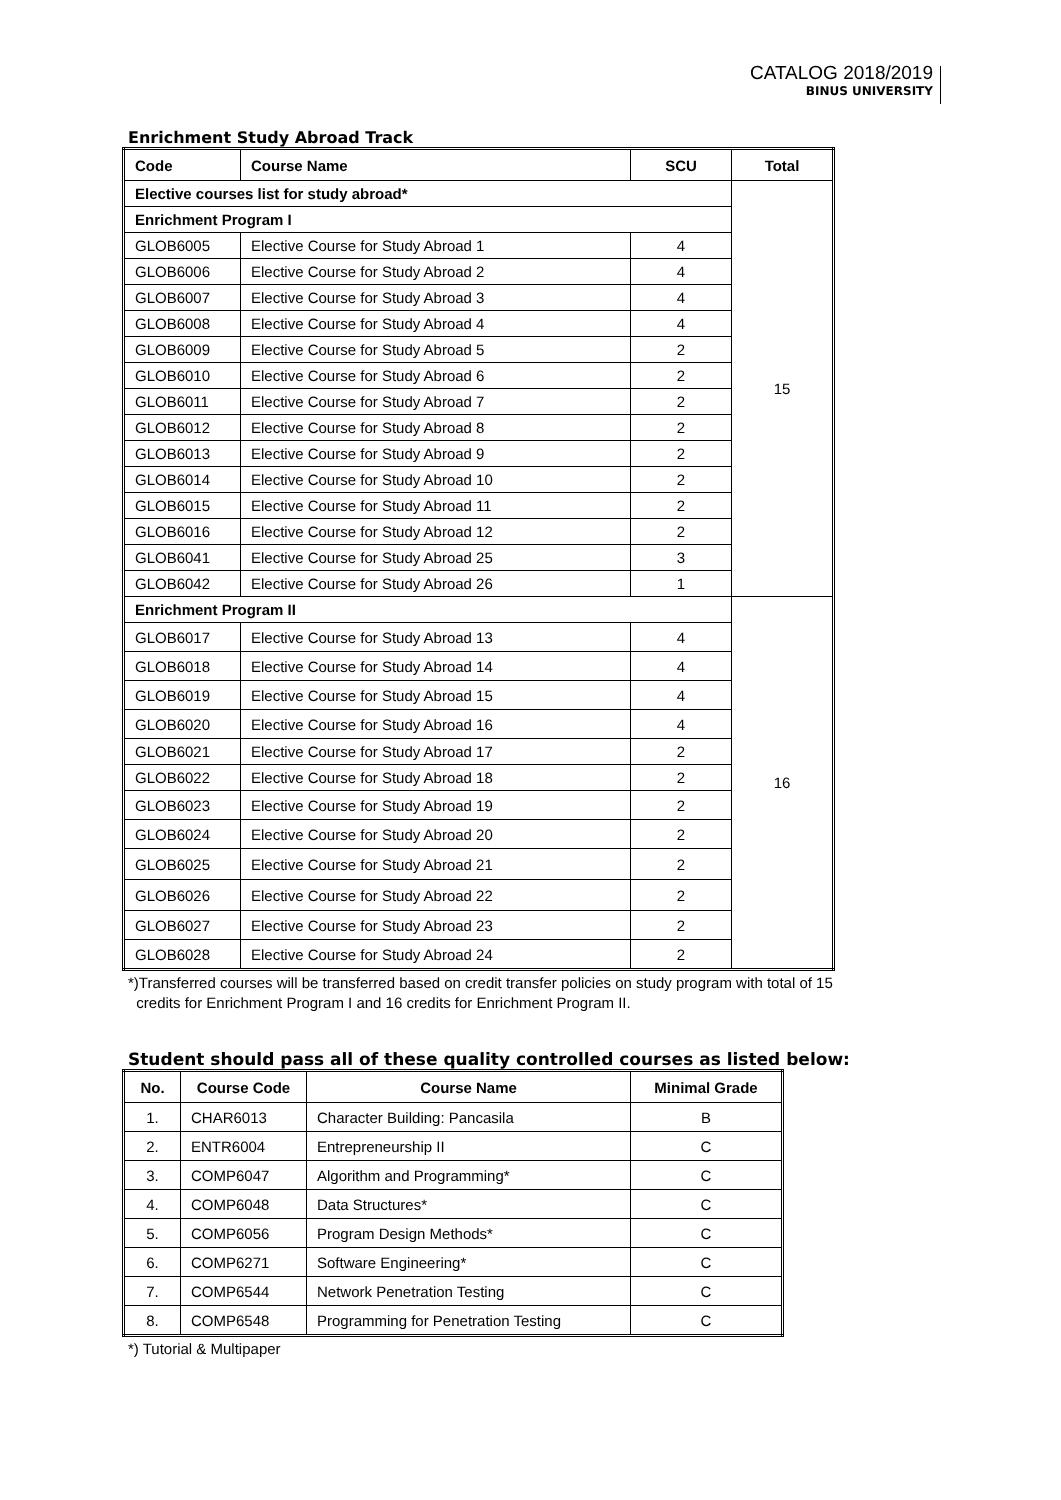CATALOG 2018/2019
BINUS UNIVERSITY
Enrichment Study Abroad Track
| Code | Course Name | SCU | Total |
| --- | --- | --- | --- |
| Elective courses list for study abroad* | | | 15 |
| Enrichment Program I | | | |
| GLOB6005 | Elective Course for Study Abroad 1 | 4 | |
| GLOB6006 | Elective Course for Study Abroad 2 | 4 | |
| GLOB6007 | Elective Course for Study Abroad 3 | 4 | |
| GLOB6008 | Elective Course for Study Abroad 4 | 4 | |
| GLOB6009 | Elective Course for Study Abroad 5 | 2 | |
| GLOB6010 | Elective Course for Study Abroad 6 | 2 | |
| GLOB6011 | Elective Course for Study Abroad 7 | 2 | |
| GLOB6012 | Elective Course for Study Abroad 8 | 2 | |
| GLOB6013 | Elective Course for Study Abroad 9 | 2 | |
| GLOB6014 | Elective Course for Study Abroad 10 | 2 | |
| GLOB6015 | Elective Course for Study Abroad 11 | 2 | |
| GLOB6016 | Elective Course for Study Abroad 12 | 2 | |
| GLOB6041 | Elective Course for Study Abroad 25 | 3 | |
| GLOB6042 | Elective Course for Study Abroad 26 | 1 | |
| Enrichment Program II | | | 16 |
| GLOB6017 | Elective Course for Study Abroad 13 | 4 | |
| GLOB6018 | Elective Course for Study Abroad 14 | 4 | |
| GLOB6019 | Elective Course for Study Abroad 15 | 4 | |
| GLOB6020 | Elective Course for Study Abroad 16 | 4 | |
| GLOB6021 | Elective Course for Study Abroad 17 | 2 | |
| GLOB6022 | Elective Course for Study Abroad 18 | 2 | |
| GLOB6023 | Elective Course for Study Abroad 19 | 2 | |
| GLOB6024 | Elective Course for Study Abroad 20 | 2 | |
| GLOB6025 | Elective Course for Study Abroad 21 | 2 | |
| GLOB6026 | Elective Course for Study Abroad 22 | 2 | |
| GLOB6027 | Elective Course for Study Abroad 23 | 2 | |
| GLOB6028 | Elective Course for Study Abroad 24 | 2 | |
*)Transferred courses will be transferred based on credit transfer policies on study program with total of 15
credits for Enrichment Program I and 16 credits for Enrichment Program II.
Student should pass all of these quality controlled courses as listed below:
| No. | Course Code | Course Name | Minimal Grade |
| --- | --- | --- | --- |
| 1. | CHAR6013 | Character Building: Pancasila | B |
| 2. | ENTR6004 | Entrepreneurship II | C |
| 3. | COMP6047 | Algorithm and Programming* | C |
| 4. | COMP6048 | Data Structures* | C |
| 5. | COMP6056 | Program Design Methods* | C |
| 6. | COMP6271 | Software Engineering* | C |
| 7. | COMP6544 | Network Penetration Testing | C |
| 8. | COMP6548 | Programming for Penetration Testing | C |
*) Tutorial & Multipaper